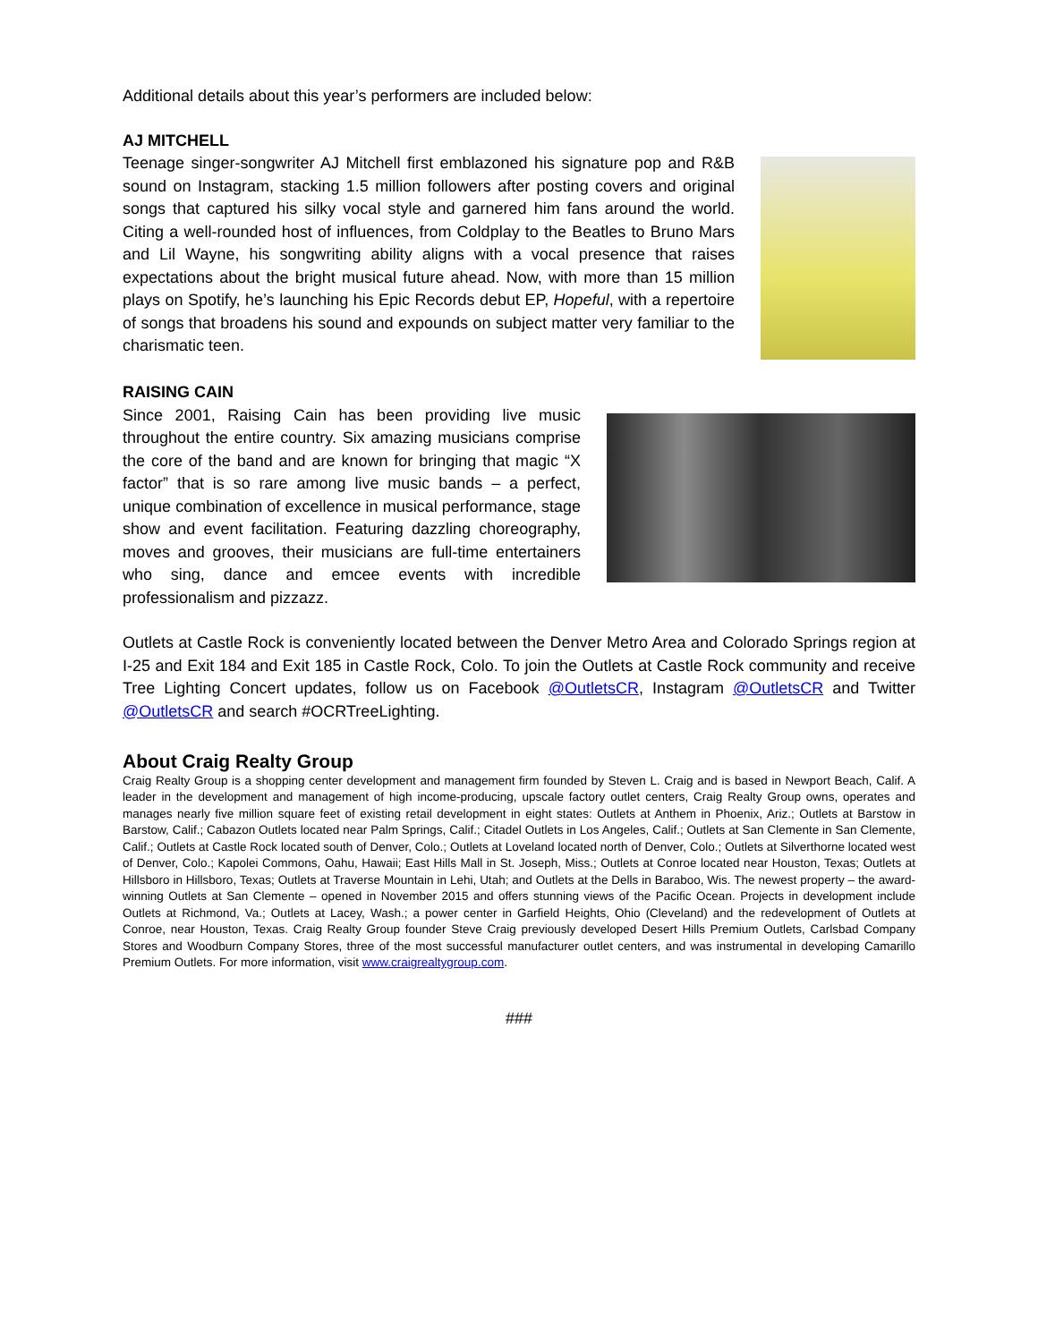Additional details about this year’s performers are included below:
AJ MITCHELL
Teenage singer-songwriter AJ Mitchell first emblazoned his signature pop and R&B sound on Instagram, stacking 1.5 million followers after posting covers and original songs that captured his silky vocal style and garnered him fans around the world. Citing a well-rounded host of influences, from Coldplay to the Beatles to Bruno Mars and Lil Wayne, his songwriting ability aligns with a vocal presence that raises expectations about the bright musical future ahead. Now, with more than 15 million plays on Spotify, he’s launching his Epic Records debut EP, Hopeful, with a repertoire of songs that broadens his sound and expounds on subject matter very familiar to the charismatic teen.
RAISING CAIN
Since 2001, Raising Cain has been providing live music throughout the entire country. Six amazing musicians comprise the core of the band and are known for bringing that magic “X factor” that is so rare among live music bands – a perfect, unique combination of excellence in musical performance, stage show and event facilitation. Featuring dazzling choreography, moves and grooves, their musicians are full-time entertainers who sing, dance and emcee events with incredible professionalism and pizzazz.
Outlets at Castle Rock is conveniently located between the Denver Metro Area and Colorado Springs region at I-25 and Exit 184 and Exit 185 in Castle Rock, Colo. To join the Outlets at Castle Rock community and receive Tree Lighting Concert updates, follow us on Facebook @OutletsCR, Instagram @OutletsCR and Twitter @OutletsCR and search #OCRTreeLighting.
About Craig Realty Group
Craig Realty Group is a shopping center development and management firm founded by Steven L. Craig and is based in Newport Beach, Calif. A leader in the development and management of high income-producing, upscale factory outlet centers, Craig Realty Group owns, operates and manages nearly five million square feet of existing retail development in eight states: Outlets at Anthem in Phoenix, Ariz.; Outlets at Barstow in Barstow, Calif.; Cabazon Outlets located near Palm Springs, Calif.; Citadel Outlets in Los Angeles, Calif.; Outlets at San Clemente in San Clemente, Calif.; Outlets at Castle Rock located south of Denver, Colo.; Outlets at Loveland located north of Denver, Colo.; Outlets at Silverthorne located west of Denver, Colo.; Kapolei Commons, Oahu, Hawaii; East Hills Mall in St. Joseph, Miss.; Outlets at Conroe located near Houston, Texas; Outlets at Hillsboro in Hillsboro, Texas; Outlets at Traverse Mountain in Lehi, Utah; and Outlets at the Dells in Baraboo, Wis. The newest property – the award-winning Outlets at San Clemente – opened in November 2015 and offers stunning views of the Pacific Ocean. Projects in development include Outlets at Richmond, Va.; Outlets at Lacey, Wash.; a power center in Garfield Heights, Ohio (Cleveland) and the redevelopment of Outlets at Conroe, near Houston, Texas. Craig Realty Group founder Steve Craig previously developed Desert Hills Premium Outlets, Carlsbad Company Stores and Woodburn Company Stores, three of the most successful manufacturer outlet centers, and was instrumental in developing Camarillo Premium Outlets. For more information, visit www.craigrealtygroup.com.
###